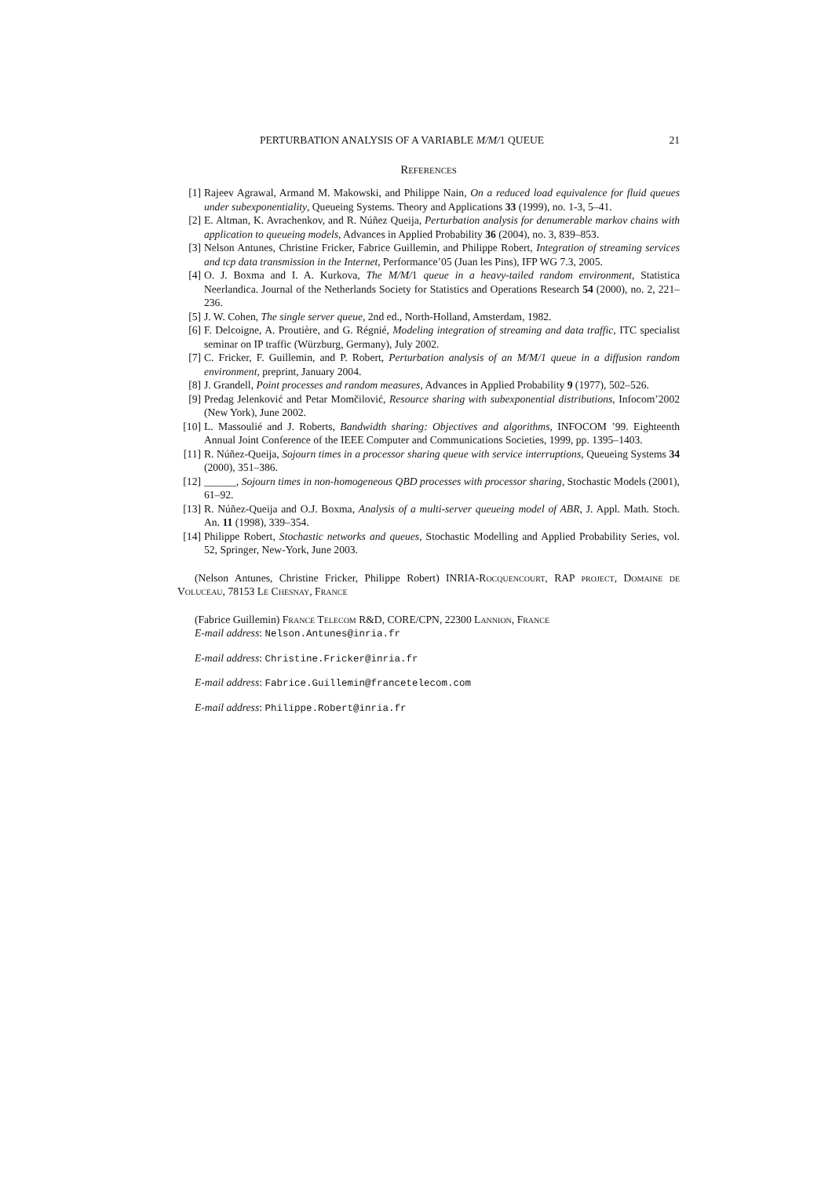PERTURBATION ANALYSIS OF A VARIABLE M/M/1 QUEUE 21
References
[1] Rajeev Agrawal, Armand M. Makowski, and Philippe Nain, On a reduced load equivalence for fluid queues under subexponentiality, Queueing Systems. Theory and Applications 33 (1999), no. 1-3, 5–41.
[2] E. Altman, K. Avrachenkov, and R. Núñez Queija, Perturbation analysis for denumerable markov chains with application to queueing models, Advances in Applied Probability 36 (2004), no. 3, 839–853.
[3] Nelson Antunes, Christine Fricker, Fabrice Guillemin, and Philippe Robert, Integration of streaming services and tcp data transmission in the Internet, Performance’05 (Juan les Pins), IFP WG 7.3, 2005.
[4] O. J. Boxma and I. A. Kurkova, The M/M/1 queue in a heavy-tailed random environment, Statistica Neerlandica. Journal of the Netherlands Society for Statistics and Operations Research 54 (2000), no. 2, 221–236.
[5] J. W. Cohen, The single server queue, 2nd ed., North-Holland, Amsterdam, 1982.
[6] F. Delcoigne, A. Proutière, and G. Régnié, Modeling integration of streaming and data traffic, ITC specialist seminar on IP traffic (Würzburg, Germany), July 2002.
[7] C. Fricker, F. Guillemin, and P. Robert, Perturbation analysis of an M/M/1 queue in a diffusion random environment, preprint, January 2004.
[8] J. Grandell, Point processes and random measures, Advances in Applied Probability 9 (1977), 502–526.
[9] Predag Jelenković and Petar Momčilović, Resource sharing with subexponential distributions, Infocom’2002 (New York), June 2002.
[10] L. Massoulié and J. Roberts, Bandwidth sharing: Objectives and algorithms, INFOCOM ’99. Eighteenth Annual Joint Conference of the IEEE Computer and Communications Societies, 1999, pp. 1395–1403.
[11] R. Núñez-Queija, Sojourn times in a processor sharing queue with service interruptions, Queueing Systems 34 (2000), 351–386.
[12] ______, Sojourn times in non-homogeneous QBD processes with processor sharing, Stochastic Models (2001), 61–92.
[13] R. Núñez-Queija and O.J. Boxma, Analysis of a multi-server queueing model of ABR, J. Appl. Math. Stoch. An. 11 (1998), 339–354.
[14] Philippe Robert, Stochastic networks and queues, Stochastic Modelling and Applied Probability Series, vol. 52, Springer, New-York, June 2003.
(Nelson Antunes, Christine Fricker, Philippe Robert) INRIA-Rocquencourt, RAP project, Domaine de Voluceau, 78153 Le Chesnay, France
(Fabrice Guillemin) France Telecom R&D, CORE/CPN, 22300 Lannion, France
E-mail address: Nelson.Antunes@inria.fr
E-mail address: Christine.Fricker@inria.fr
E-mail address: Fabrice.Guillemin@francetelecom.com
E-mail address: Philippe.Robert@inria.fr